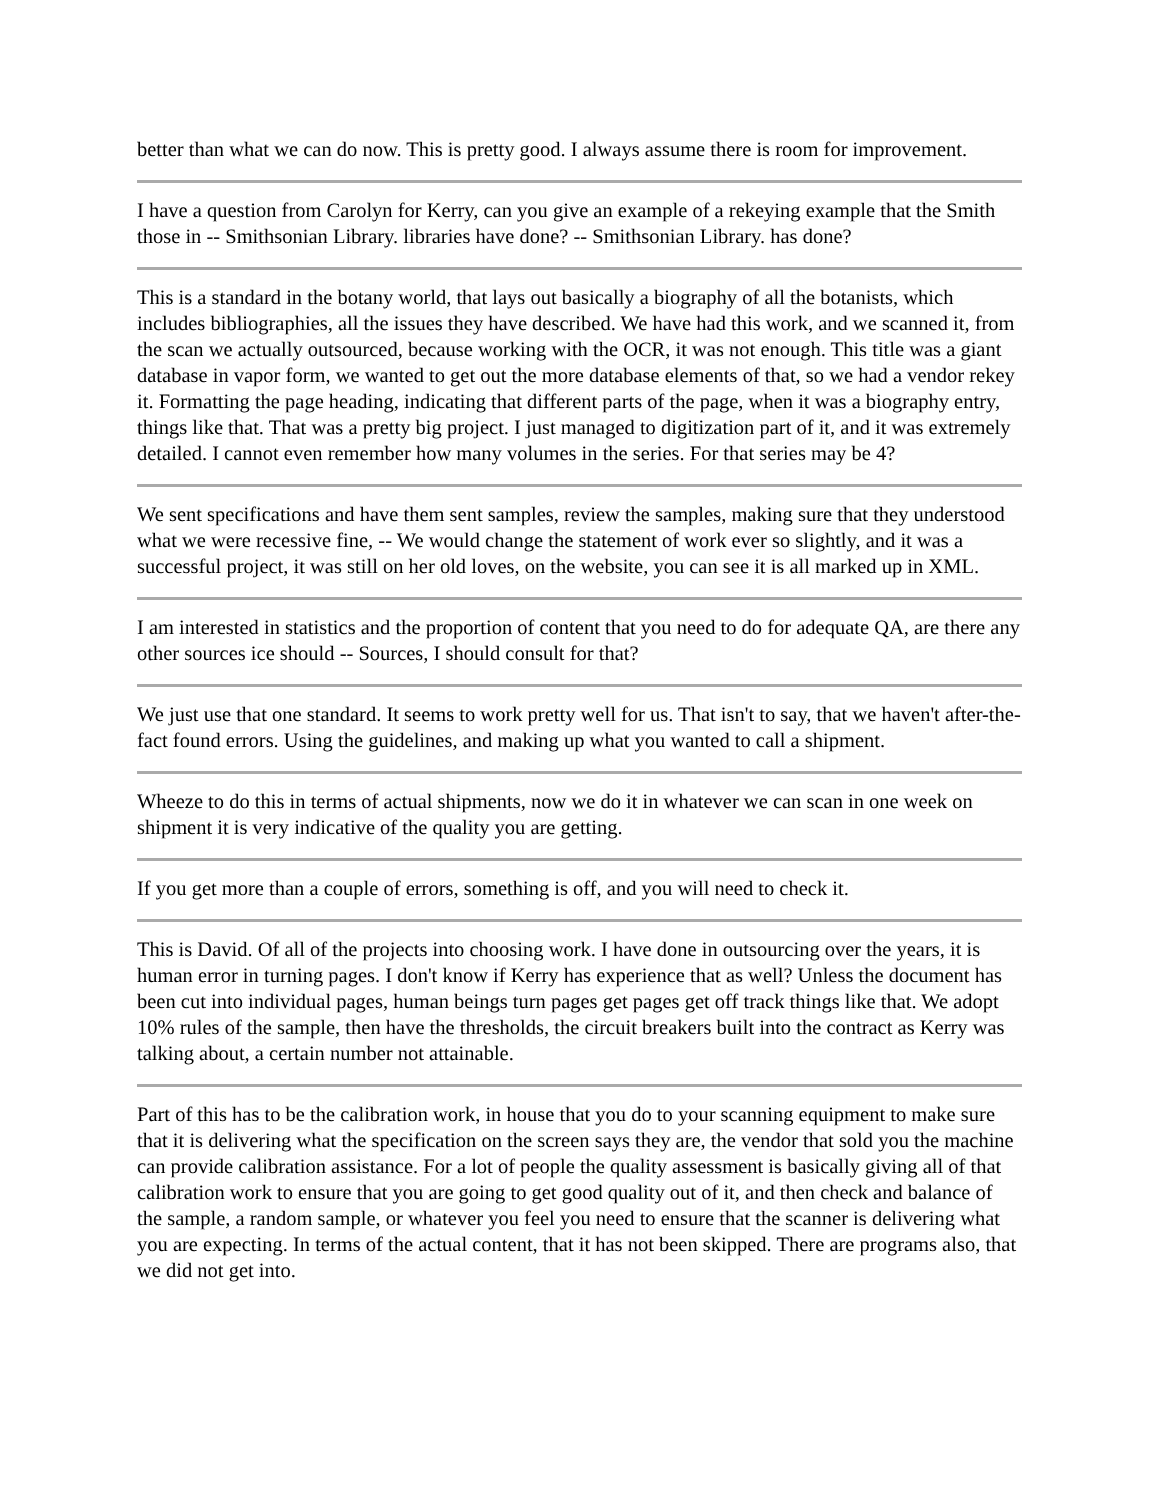better than what we can do now. This is pretty good. I always assume there is room for improvement.
I have a question from Carolyn for Kerry, can you give an example of a rekeying example that the Smith those in -- Smithsonian Library. libraries have done? -- Smithsonian Library. has done?
This is a standard in the botany world, that lays out basically a biography of all the botanists, which includes bibliographies, all the issues they have described. We have had this work, and we scanned it, from the scan we actually outsourced, because working with the OCR, it was not enough. This title was a giant database in vapor form, we wanted to get out the more database elements of that, so we had a vendor rekey it. Formatting the page heading, indicating that different parts of the page, when it was a biography entry, things like that. That was a pretty big project. I just managed to digitization part of it, and it was extremely detailed. I cannot even remember how many volumes in the series. For that series may be 4?
We sent specifications and have them sent samples, review the samples, making sure that they understood what we were recessive fine, -- We would change the statement of work ever so slightly, and it was a successful project, it was still on her old loves, on the website, you can see it is all marked up in XML.
I am interested in statistics and the proportion of content that you need to do for adequate QA, are there any other sources ice should -- Sources, I should consult for that?
We just use that one standard. It seems to work pretty well for us. That isn't to say, that we haven't after-the-fact found errors. Using the guidelines, and making up what you wanted to call a shipment.
Wheeze to do this in terms of actual shipments, now we do it in whatever we can scan in one week on shipment it is very indicative of the quality you are getting.
If you get more than a couple of errors, something is off, and you will need to check it.
This is David. Of all of the projects into choosing work. I have done in outsourcing over the years, it is human error in turning pages. I don't know if Kerry has experience that as well? Unless the document has been cut into individual pages, human beings turn pages get pages get off track things like that. We adopt 10% rules of the sample, then have the thresholds, the circuit breakers built into the contract as Kerry was talking about, a certain number not attainable.
Part of this has to be the calibration work, in house that you do to your scanning equipment to make sure that it is delivering what the specification on the screen says they are, the vendor that sold you the machine can provide calibration assistance. For a lot of people the quality assessment is basically giving all of that calibration work to ensure that you are going to get good quality out of it, and then check and balance of the sample, a random sample, or whatever you feel you need to ensure that the scanner is delivering what you are expecting. In terms of the actual content, that it has not been skipped. There are programs also, that we did not get into.